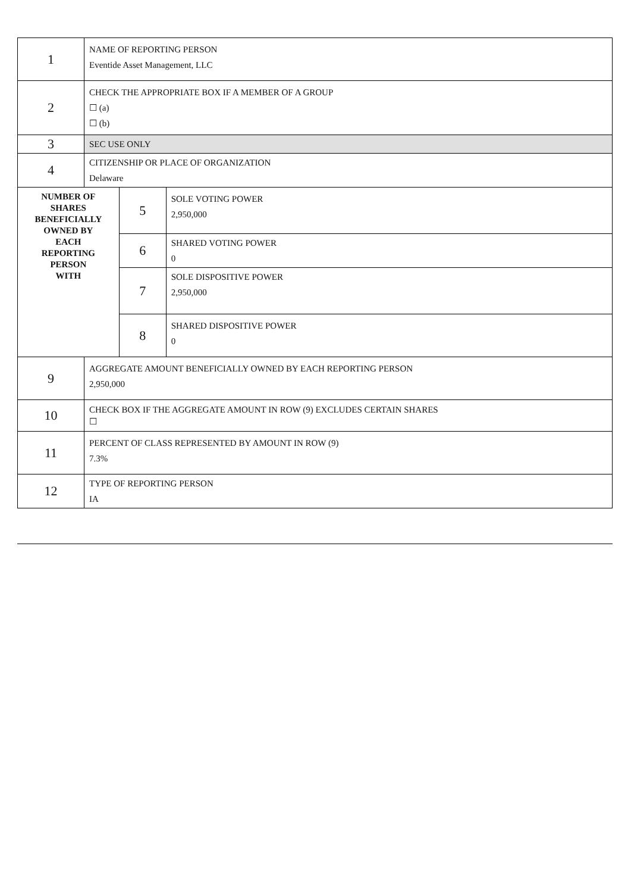| 1 | NAME OF REPORTING PERSON Eventide Asset Management, LLC | | |
| 2 | CHECK THE APPROPRIATE BOX IF A MEMBER OF A GROUP ☐ (a) ☐ (b) | | |
| 3 | SEC USE ONLY | | |
| 4 | CITIZENSHIP OR PLACE OF ORGANIZATION Delaware | | |
| NUMBER OF SHARES BENEFICIALLY OWNED BY EACH REPORTING PERSON WITH | | 5 | SOLE VOTING POWER 2,950,000 |
| | | 6 | SHARED VOTING POWER 0 |
| | | 7 | SOLE DISPOSITIVE POWER 2,950,000 |
| | | 8 | SHARED DISPOSITIVE POWER 0 |
| 9 | AGGREGATE AMOUNT BENEFICIALLY OWNED BY EACH REPORTING PERSON 2,950,000 | | |
| 10 | CHECK BOX IF THE AGGREGATE AMOUNT IN ROW (9) EXCLUDES CERTAIN SHARES ☐ | | |
| 11 | PERCENT OF CLASS REPRESENTED BY AMOUNT IN ROW (9) 7.3% | | |
| 12 | TYPE OF REPORTING PERSON IA | | |